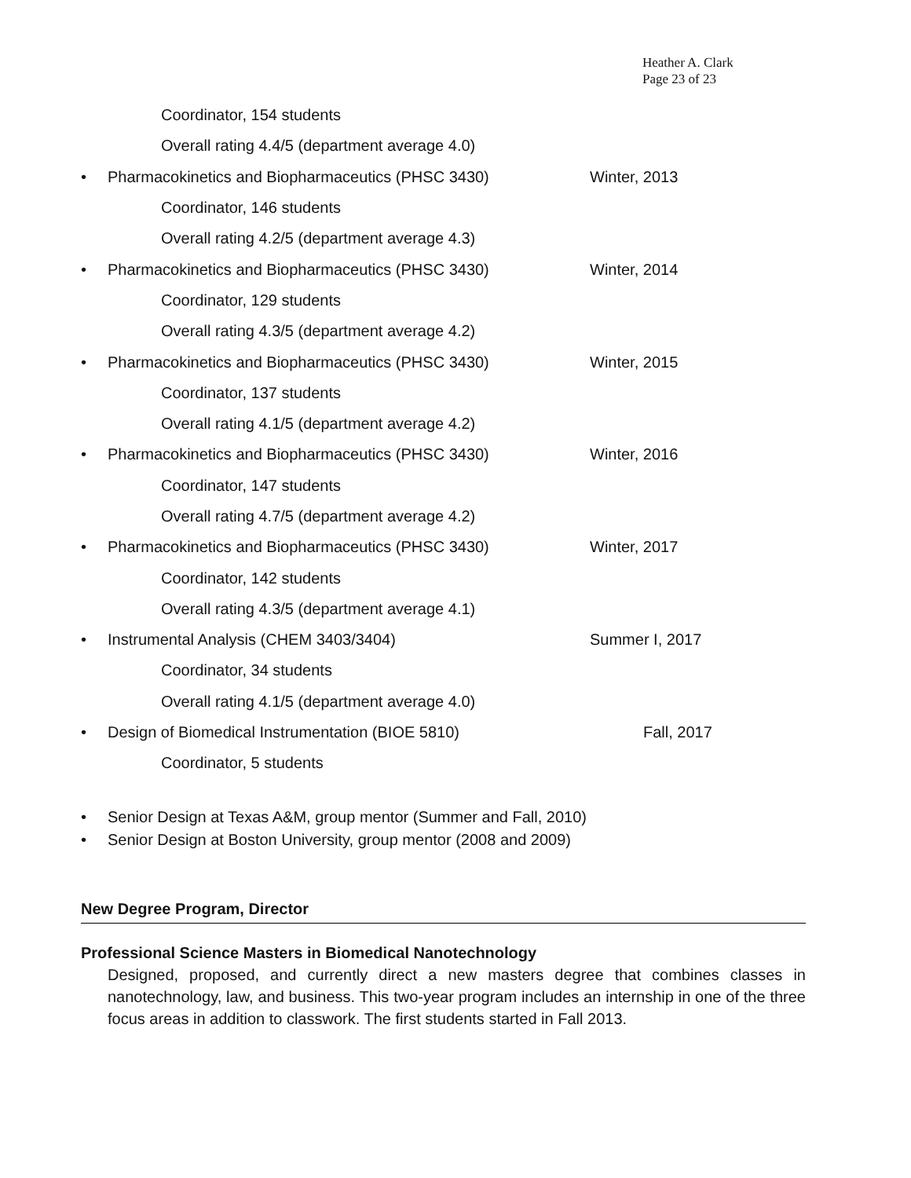Heather A. Clark
Page 23 of 23
Coordinator, 154 students
Overall rating 4.4/5 (department average 4.0)
• Pharmacokinetics and Biopharmaceutics (PHSC 3430) Winter, 2013
Coordinator, 146 students
Overall rating 4.2/5 (department average 4.3)
• Pharmacokinetics and Biopharmaceutics (PHSC 3430) Winter, 2014
Coordinator, 129 students
Overall rating 4.3/5 (department average 4.2)
• Pharmacokinetics and Biopharmaceutics (PHSC 3430) Winter, 2015
Coordinator, 137 students
Overall rating 4.1/5 (department average 4.2)
• Pharmacokinetics and Biopharmaceutics (PHSC 3430) Winter, 2016
Coordinator, 147 students
Overall rating 4.7/5 (department average 4.2)
• Pharmacokinetics and Biopharmaceutics (PHSC 3430) Winter, 2017
Coordinator, 142 students
Overall rating 4.3/5 (department average 4.1)
• Instrumental Analysis (CHEM 3403/3404) Summer I, 2017
Coordinator, 34 students
Overall rating 4.1/5 (department average 4.0)
• Design of Biomedical Instrumentation (BIOE 5810) Fall, 2017
Coordinator, 5 students
• Senior Design at Texas A&M, group mentor (Summer and Fall, 2010)
• Senior Design at Boston University, group mentor (2008 and 2009)
New Degree Program, Director
Professional Science Masters in Biomedical Nanotechnology
Designed, proposed, and currently direct a new masters degree that combines classes in nanotechnology, law, and business. This two-year program includes an internship in one of the three focus areas in addition to classwork. The first students started in Fall 2013.